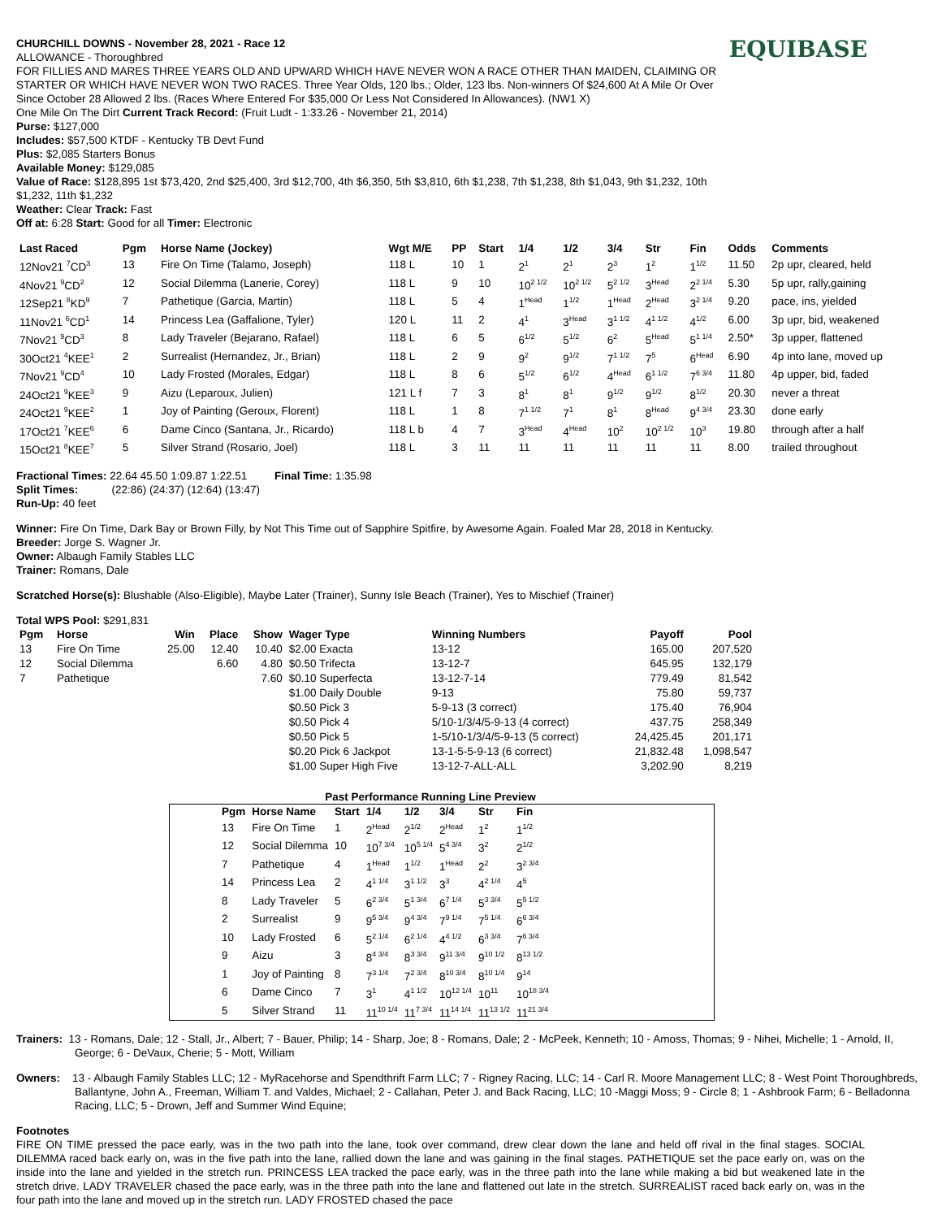EQUIBASE
CHURCHILL DOWNS - November 28, 2021 - Race 12
ALLOWANCE - Thoroughbred
FOR FILLIES AND MARES THREE YEARS OLD AND UPWARD WHICH HAVE NEVER WON A RACE OTHER THAN MAIDEN, CLAIMING OR STARTER OR WHICH HAVE NEVER WON TWO RACES. Three Year Olds, 120 lbs.; Older, 123 lbs. Non-winners Of $24,600 At A Mile Or Over Since October 28 Allowed 2 lbs. (Races Where Entered For $35,000 Or Less Not Considered In Allowances). (NW1 X)
One Mile On The Dirt Current Track Record: (Fruit Ludt - 1:33.26 - November 21, 2014)
Purse: $127,000
Includes: $57,500 KTDF - Kentucky TB Devt Fund
Plus: $2,085 Starters Bonus
Available Money: $129,085
Value of Race: $128,895 1st $73,420, 2nd $25,400, 3rd $12,700, 4th $6,350, 5th $3,810, 6th $1,238, 7th $1,238, 8th $1,043, 9th $1,232, 10th $1,232, 11th $1,232
Weather: Clear Track: Fast
Off at: 6:28 Start: Good for all Timer: Electronic
| Last Raced | Pgm | Horse Name (Jockey) | Wgt M/E | PP | Start | 1/4 | 1/2 | 3/4 | Str | Fin | Odds | Comments |
| --- | --- | --- | --- | --- | --- | --- | --- | --- | --- | --- | --- | --- |
| 12Nov21 <sup>7</sup>CD<sup>3</sup> | 13 | Fire On Time (Talamo, Joseph) | 118 L | 10 | 1 | 2<sup>1</sup> | 2<sup>1</sup> | 2<sup>3</sup> | 1<sup>2</sup> | 1<sup>1/2</sup> | 11.50 | 2p upr, cleared, held |
| 4Nov21 <sup>9</sup>CD<sup>2</sup> | 12 | Social Dilemma (Lanerie, Corey) | 118 L | 9 | 10 | 10<sup>2 1/2</sup> | 10<sup>2 1/2</sup> | 5<sup>2 1/2</sup> | 3<sup>Head</sup> | 2<sup>2 1/4</sup> | 5.30 | 5p upr, rally,gaining |
| 12Sep21 <sup>8</sup>KD<sup>9</sup> | 7 | Pathetique (Garcia, Martin) | 118 L | 5 | 4 | 1<sup>Head</sup> | 1<sup>1/2</sup> | 1<sup>Head</sup> | 2<sup>Head</sup> | 3<sup>2 1/4</sup> | 9.20 | pace, ins, yielded |
| 11Nov21 <sup>6</sup>CD<sup>1</sup> | 14 | Princess Lea (Gaffalione, Tyler) | 120 L | 11 | 2 | 4<sup>1</sup> | 3<sup>Head</sup> | 3<sup>1 1/2</sup> | 4<sup>1 1/2</sup> | 4<sup>1/2</sup> | 6.00 | 3p upr, bid, weakened |
| 7Nov21 <sup>9</sup>CD<sup>3</sup> | 8 | Lady Traveler (Bejarano, Rafael) | 118 L | 6 | 5 | 6<sup>1/2</sup> | 5<sup>1/2</sup> | 6<sup>2</sup> | 5<sup>Head</sup> | 5<sup>1 1/4</sup> | 2.50* | 3p upper, flattened |
| 30Oct21 <sup>4</sup>KEE<sup>1</sup> | 2 | Surrealist (Hernandez, Jr., Brian) | 118 L | 2 | 9 | 9<sup>2</sup> | 9<sup>1/2</sup> | 7<sup>1 1/2</sup> | 7<sup>5</sup> | 6<sup>Head</sup> | 6.90 | 4p into lane, moved up |
| 7Nov21 <sup>9</sup>CD<sup>4</sup> | 10 | Lady Frosted (Morales, Edgar) | 118 L | 8 | 6 | 5<sup>1/2</sup> | 6<sup>1/2</sup> | 4<sup>Head</sup> | 6<sup>1 1/2</sup> | 7<sup>6 3/4</sup> | 11.80 | 4p upper, bid, faded |
| 24Oct21 <sup>9</sup>KEE<sup>3</sup> | 9 | Aizu (Leparoux, Julien) | 121 L f | 7 | 3 | 8<sup>1</sup> | 8<sup>1</sup> | 9<sup>1/2</sup> | 9<sup>1/2</sup> | 8<sup>1/2</sup> | 20.30 | never a threat |
| 24Oct21 <sup>9</sup>KEE<sup>2</sup> | 1 | Joy of Painting (Geroux, Florent) | 118 L | 1 | 8 | 7<sup>1 1/2</sup> | 7<sup>1</sup> | 8<sup>1</sup> | 8<sup>Head</sup> | 9<sup>4 3/4</sup> | 23.30 | done early |
| 17Oct21 <sup>7</sup>KEE<sup>6</sup> | 6 | Dame Cinco (Santana, Jr., Ricardo) | 118 L b | 4 | 7 | 3<sup>Head</sup> | 4<sup>Head</sup> | 10<sup>2</sup> | 10<sup>2 1/2</sup> | 10<sup>3</sup> | 19.80 | through after a half |
| 15Oct21 <sup>8</sup>KEE<sup>7</sup> | 5 | Silver Strand (Rosario, Joel) | 118 L | 3 | 11 | 11 | 11 | 11 | 11 | 11 | 8.00 | trailed throughout |
Fractional Times: 22.64 45.50 1:09.87 1:22.51 Final Time: 1:35.98
Split Times: (22:86) (24:37) (12:64) (13:47)
Run-Up: 40 feet
Winner: Fire On Time, Dark Bay or Brown Filly, by Not This Time out of Sapphire Spitfire, by Awesome Again. Foaled Mar 28, 2018 in Kentucky.
Breeder: Jorge S. Wagner Jr.
Owner: Albaugh Family Stables LLC
Trainer: Romans, Dale
Scratched Horse(s): Blushable (Also-Eligible), Maybe Later (Trainer), Sunny Isle Beach (Trainer), Yes to Mischief (Trainer)
Total WPS Pool: $291,831
| Pgm | Horse | Win | Place | Show | Wager Type | Winning Numbers | Payoff | Pool |
| --- | --- | --- | --- | --- | --- | --- | --- | --- |
| 13 | Fire On Time | 25.00 | 12.40 | 10.40 | $2.00 Exacta | 13-12 | 165.00 | 207,520 |
| 12 | Social Dilemma | | 6.60 | 4.80 | $0.50 Trifecta | 13-12-7 | 645.95 | 132,179 |
| 7 | Pathetique | | | 7.60 | $0.10 Superfecta | 13-12-7-14 | 779.49 | 81,542 |
| | | | | | $1.00 Daily Double | 9-13 | 75.80 | 59,737 |
| | | | | | $0.50 Pick 3 | 5-9-13 (3 correct) | 175.40 | 76,904 |
| | | | | | $0.50 Pick 4 | 5/10-1/3/4/5-9-13 (4 correct) | 437.75 | 258,349 |
| | | | | | $0.50 Pick 5 | 1-5/10-1/3/4/5-9-13 (5 correct) | 24,425.45 | 201,171 |
| | | | | | $0.20 Pick 6 Jackpot | 13-1-5-5-9-13 (6 correct) | 21,832.48 | 1,098,547 |
| | | | | | $1.00 Super High Five | 13-12-7-ALL-ALL | 3,202.90 | 8,219 |
Past Performance Running Line Preview
| Pgm | Horse Name | Start | 1/4 | 1/2 | 3/4 | Str | Fin |
| --- | --- | --- | --- | --- | --- | --- | --- |
| 13 | Fire On Time | 1 | 2<sup>Head</sup> | 2<sup>1/2</sup> | 2<sup>Head</sup> | 1<sup>2</sup> | 1<sup>1/2</sup> |
| 12 | Social Dilemma | 10 | 10<sup>7 3/4</sup> | 10<sup>5 1/4</sup> | 5<sup>4 3/4</sup> | 3<sup>2</sup> | 2<sup>1/2</sup> |
| 7 | Pathetique | 4 | 1<sup>Head</sup> | 1<sup>1/2</sup> | 1<sup>Head</sup> | 2<sup>2</sup> | 3<sup>2 3/4</sup> |
| 14 | Princess Lea | 2 | 4<sup>1 1/4</sup> | 3<sup>1 1/2</sup> | 3<sup>3</sup> | 4<sup>2 1/4</sup> | 4<sup>5</sup> |
| 8 | Lady Traveler | 5 | 6<sup>2 3/4</sup> | 5<sup>1 3/4</sup> | 6<sup>7 1/4</sup> | 5<sup>3 3/4</sup> | 5<sup>5 1/2</sup> |
| 2 | Surrealist | 9 | 9<sup>5 3/4</sup> | 9<sup>4 3/4</sup> | 7<sup>9 1/4</sup> | 7<sup>5 1/4</sup> | 6<sup>6 3/4</sup> |
| 10 | Lady Frosted | 6 | 5<sup>2 1/4</sup> | 6<sup>2 1/4</sup> | 4<sup>4 1/2</sup> | 6<sup>3 3/4</sup> | 7<sup>6 3/4</sup> |
| 9 | Aizu | 3 | 8<sup>4 3/4</sup> | 8<sup>3 3/4</sup> | 9<sup>11 3/4</sup> | 9<sup>10 1/2</sup> | 8<sup>13 1/2</sup> |
| 1 | Joy of Painting | 8 | 7<sup>3 1/4</sup> | 7<sup>2 3/4</sup> | 8<sup>10 3/4</sup> | 8<sup>10 1/4</sup> | 9<sup>14</sup> |
| 6 | Dame Cinco | 7 | 3<sup>1</sup> | 4<sup>1 1/2</sup> | 10<sup>12 1/4</sup> | 10<sup>11</sup> | 10<sup>18 3/4</sup> |
| 5 | Silver Strand | 11 | 11<sup>10 1/4</sup> | 11<sup>7 3/4</sup> | 11<sup>14 1/4</sup> | 11<sup>13 1/2</sup> | 11<sup>21 3/4</sup> |
Trainers: 13 - Romans, Dale; 12 - Stall, Jr., Albert; 7 - Bauer, Philip; 14 - Sharp, Joe; 8 - Romans, Dale; 2 - McPeek, Kenneth; 10 - Amoss, Thomas; 9 - Nihei, Michelle; 1 - Arnold, II, George; 6 - DeVaux, Cherie; 5 - Mott, William
Owners: 13 - Albaugh Family Stables LLC; 12 - MyRacehorse and Spendthrift Farm LLC; 7 - Rigney Racing, LLC; 14 - Carl R. Moore Management LLC; 8 - West Point Thoroughbreds, Ballantyne, John A., Freeman, William T. and Valdes, Michael; 2 - Callahan, Peter J. and Back Racing, LLC; 10 -Maggi Moss; 9 - Circle 8; 1 - Ashbrook Farm; 6 - Belladonna Racing, LLC; 5 - Drown, Jeff and Summer Wind Equine;
Footnotes
FIRE ON TIME pressed the pace early, was in the two path into the lane, took over command, drew clear down the lane and held off rival in the final stages. SOCIAL DILEMMA raced back early on, was in the five path into the lane, rallied down the lane and was gaining in the final stages. PATHETIQUE set the pace early on, was on the inside into the lane and yielded in the stretch run. PRINCESS LEA tracked the pace early, was in the three path into the lane while making a bid but weakened late in the stretch drive. LADY TRAVELER chased the pace early, was in the three path into the lane and flattened out late in the stretch. SURREALIST raced back early on, was in the four path into the lane and moved up in the stretch run. LADY FROSTED chased the pace